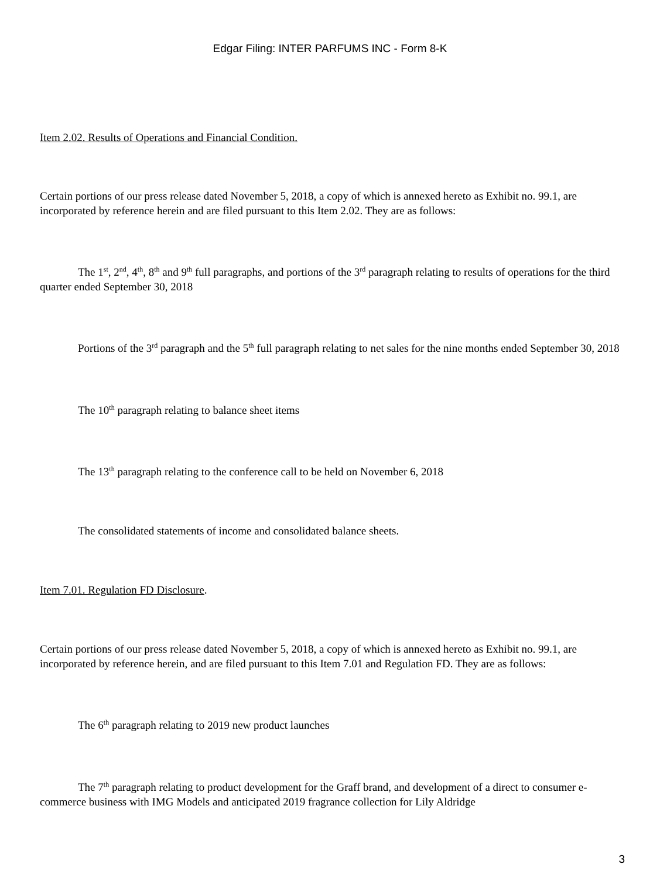Edgar Filing: INTER PARFUMS INC - Form 8-K
Item 2.02. Results of Operations and Financial Condition.
Certain portions of our press release dated November 5, 2018, a copy of which is annexed hereto as Exhibit no. 99.1, are incorporated by reference herein and are filed pursuant to this Item 2.02. They are as follows:
The 1<sup>st</sup>, 2<sup>nd</sup>, 4<sup>th</sup>, 8<sup>th</sup> and 9<sup>th</sup> full paragraphs, and portions of the 3<sup>rd</sup> paragraph relating to results of operations for the third quarter ended September 30, 2018
Portions of the 3<sup>rd</sup> paragraph and the 5<sup>th</sup> full paragraph relating to net sales for the nine months ended September 30, 2018
The 10<sup>th</sup> paragraph relating to balance sheet items
The 13<sup>th</sup> paragraph relating to the conference call to be held on November 6, 2018
The consolidated statements of income and consolidated balance sheets.
Item 7.01. Regulation FD Disclosure.
Certain portions of our press release dated November 5, 2018, a copy of which is annexed hereto as Exhibit no. 99.1, are incorporated by reference herein, and are filed pursuant to this Item 7.01 and Regulation FD. They are as follows:
The 6<sup>th</sup> paragraph relating to 2019 new product launches
The 7<sup>th</sup> paragraph relating to product development for the Graff brand, and development of a direct to consumer e-commerce business with IMG Models and anticipated 2019 fragrance collection for Lily Aldridge
3